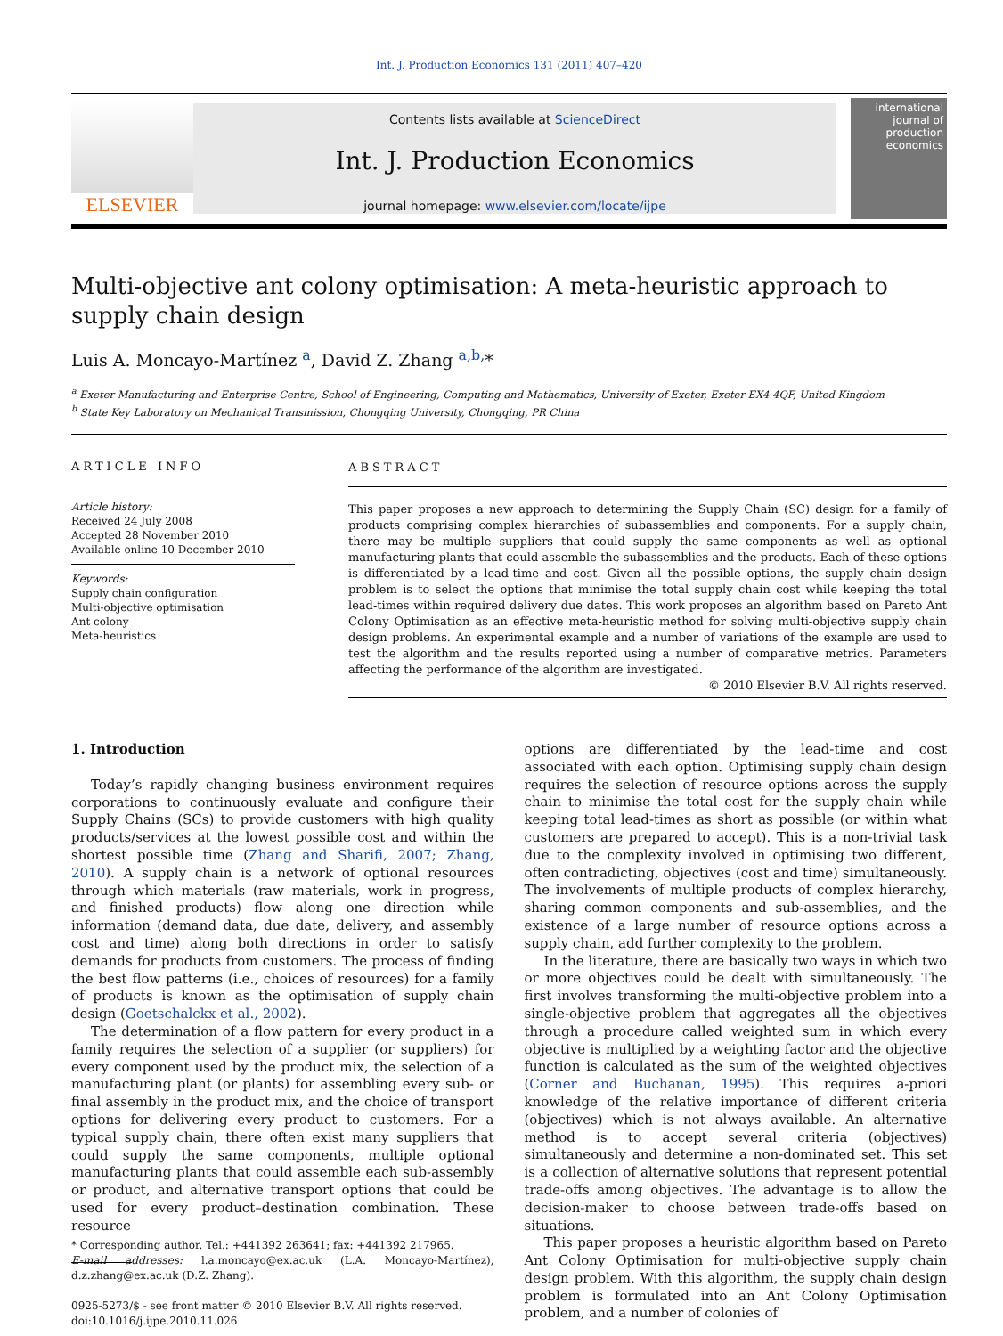Int. J. Production Economics 131 (2011) 407–420
ELSEVIER
Contents lists available at ScienceDirect
Int. J. Production Economics
journal homepage: www.elsevier.com/locate/ijpe
international journal of production economics
Multi-objective ant colony optimisation: A meta-heuristic approach to supply chain design
Luis A. Moncayo-Martínez <sup>a</sup>, David Z. Zhang <sup>a,b,</sup>*
<sup>a</sup> Exeter Manufacturing and Enterprise Centre, School of Engineering, Computing and Mathematics, University of Exeter, Exeter EX4 4QF, United Kingdom
<sup>b</sup> State Key Laboratory on Mechanical Transmission, Chongqing University, Chongqing, PR China
ARTICLE INFO
Article history:
Received 24 July 2008
Accepted 28 November 2010
Available online 10 December 2010
Keywords:
Supply chain configuration
Multi-objective optimisation
Ant colony
Meta-heuristics
ABSTRACT
This paper proposes a new approach to determining the Supply Chain (SC) design for a family of products comprising complex hierarchies of subassemblies and components. For a supply chain, there may be multiple suppliers that could supply the same components as well as optional manufacturing plants that could assemble the subassemblies and the products. Each of these options is differentiated by a lead-time and cost. Given all the possible options, the supply chain design problem is to select the options that minimise the total supply chain cost while keeping the total lead-times within required delivery due dates. This work proposes an algorithm based on Pareto Ant Colony Optimisation as an effective meta-heuristic method for solving multi-objective supply chain design problems. An experimental example and a number of variations of the example are used to test the algorithm and the results reported using a number of comparative metrics. Parameters affecting the performance of the algorithm are investigated.
© 2010 Elsevier B.V. All rights reserved.
1. Introduction
Today’s rapidly changing business environment requires corporations to continuously evaluate and configure their Supply Chains (SCs) to provide customers with high quality products/services at the lowest possible cost and within the shortest possible time (Zhang and Sharifi, 2007; Zhang, 2010). A supply chain is a network of optional resources through which materials (raw materials, work in progress, and finished products) flow along one direction while information (demand data, due date, delivery, and assembly cost and time) along both directions in order to satisfy demands for products from customers. The process of finding the best flow patterns (i.e., choices of resources) for a family of products is known as the optimisation of supply chain design (Goetschalckx et al., 2002).
The determination of a flow pattern for every product in a family requires the selection of a supplier (or suppliers) for every component used by the product mix, the selection of a manufacturing plant (or plants) for assembling every sub- or final assembly in the product mix, and the choice of transport options for delivering every product to customers. For a typical supply chain, there often exist many suppliers that could supply the same components, multiple optional manufacturing plants that could assemble each sub-assembly or product, and alternative transport options that could be used for every product–destination combination. These resource
* Corresponding author. Tel.: +441392 263641; fax: +441392 217965.
E-mail addresses: l.a.moncayo@ex.ac.uk (L.A. Moncayo-Martínez), d.z.zhang@ex.ac.uk (D.Z. Zhang).
0925-5273/$ - see front matter © 2010 Elsevier B.V. All rights reserved.
doi:10.1016/j.ijpe.2010.11.026
options are differentiated by the lead-time and cost associated with each option. Optimising supply chain design requires the selection of resource options across the supply chain to minimise the total cost for the supply chain while keeping total lead-times as short as possible (or within what customers are prepared to accept). This is a non-trivial task due to the complexity involved in optimising two different, often contradicting, objectives (cost and time) simultaneously. The involvements of multiple products of complex hierarchy, sharing common components and sub-assemblies, and the existence of a large number of resource options across a supply chain, add further complexity to the problem.
In the literature, there are basically two ways in which two or more objectives could be dealt with simultaneously. The first involves transforming the multi-objective problem into a single-objective problem that aggregates all the objectives through a procedure called weighted sum in which every objective is multiplied by a weighting factor and the objective function is calculated as the sum of the weighted objectives (Corner and Buchanan, 1995). This requires a-priori knowledge of the relative importance of different criteria (objectives) which is not always available. An alternative method is to accept several criteria (objectives) simultaneously and determine a non-dominated set. This set is a collection of alternative solutions that represent potential trade-offs among objectives. The advantage is to allow the decision-maker to choose between trade-offs based on situations.
This paper proposes a heuristic algorithm based on Pareto Ant Colony Optimisation for multi-objective supply chain design problem. With this algorithm, the supply chain design problem is formulated into an Ant Colony Optimisation problem, and a number of colonies of